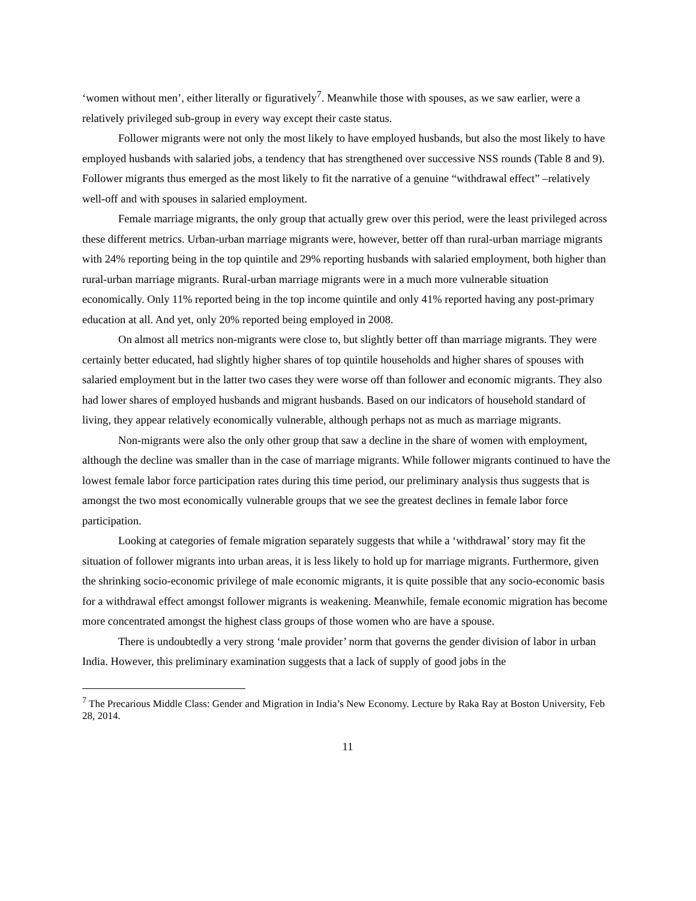‘women without men’, either literally or figuratively<sup>7</sup>. Meanwhile those with spouses, as we saw earlier, were a relatively privileged sub-group in every way except their caste status.
Follower migrants were not only the most likely to have employed husbands, but also the most likely to have employed husbands with salaried jobs, a tendency that has strengthened over successive NSS rounds (Table 8 and 9). Follower migrants thus emerged as the most likely to fit the narrative of a genuine “withdrawal effect” –relatively well-off and with spouses in salaried employment.
Female marriage migrants, the only group that actually grew over this period, were the least privileged across these different metrics. Urban-urban marriage migrants were, however, better off than rural-urban marriage migrants with 24% reporting being in the top quintile and 29% reporting husbands with salaried employment, both higher than rural-urban marriage migrants. Rural-urban marriage migrants were in a much more vulnerable situation economically. Only 11% reported being in the top income quintile and only 41% reported having any post-primary education at all. And yet, only 20% reported being employed in 2008.
On almost all metrics non-migrants were close to, but slightly better off than marriage migrants. They were certainly better educated, had slightly higher shares of top quintile households and higher shares of spouses with salaried employment but in the latter two cases they were worse off than follower and economic migrants. They also had lower shares of employed husbands and migrant husbands. Based on our indicators of household standard of living, they appear relatively economically vulnerable, although perhaps not as much as marriage migrants.
Non-migrants were also the only other group that saw a decline in the share of women with employment, although the decline was smaller than in the case of marriage migrants. While follower migrants continued to have the lowest female labor force participation rates during this time period, our preliminary analysis thus suggests that is amongst the two most economically vulnerable groups that we see the greatest declines in female labor force participation.
Looking at categories of female migration separately suggests that while a ‘withdrawal’ story may fit the situation of follower migrants into urban areas, it is less likely to hold up for marriage migrants. Furthermore, given the shrinking socio-economic privilege of male economic migrants, it is quite possible that any socio-economic basis for a withdrawal effect amongst follower migrants is weakening. Meanwhile, female economic migration has become more concentrated amongst the highest class groups of those women who are have a spouse.
There is undoubtedly a very strong ‘male provider’ norm that governs the gender division of labor in urban India. However, this preliminary examination suggests that a lack of supply of good jobs in the
<sup>7</sup> The Precarious Middle Class: Gender and Migration in India’s New Economy. Lecture by Raka Ray at Boston University, Feb 28, 2014.
11